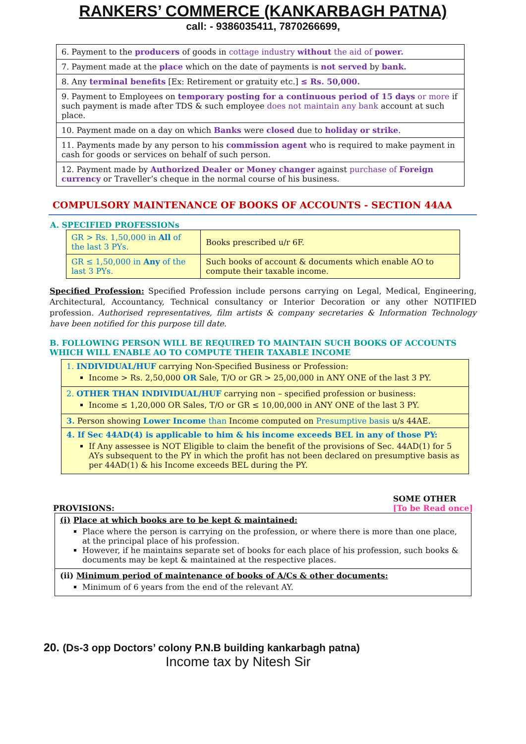RANKERS’ COMMERCE (KANKARBAGH PATNA)
call: - 9386035411, 7870266699,
| 6. Payment to the producers of goods in cottage industry without the aid of power. |
| 7. Payment made at the place which on the date of payments is not served by bank. |
| 8. Any terminal benefits [Ex: Retirement or gratuity etc.] ≤ Rs. 50,000. |
| 9. Payment to Employees on temporary posting for a continuous period of 15 days or more if such payment is made after TDS & such employee does not maintain any bank account at such place. |
| 10. Payment made on a day on which Banks were closed due to holiday or strike . |
| 11. Payments made by any person to his commission agent who is required to make payment in cash for goods or services on behalf of such person. |
| 12. Payment made by Authorized Dealer or Money changer against purchase of Foreign currency or Traveller’s cheque in the normal course of his business. |
COMPULSORY MAINTENANCE OF BOOKS OF ACCOUNTS - SECTION 44AA
A. SPECIFIED PROFESSIONs
| GR > Rs. 1,50,000 in All of the last 3 PYs. | Books prescribed u/r 6F. |
| GR ≤ 1,50,000 in Any of the last 3 PYs. | Such books of account & documents which enable AO to compute their taxable income. |
Specified Profession: Specified Profession include persons carrying on Legal, Medical, Engineering, Architectural, Accountancy, Technical consultancy or Interior Decoration or any other NOTIFIED profession. Authorised representatives, film artists & company secretaries & Information Technology have been notified for this purpose till date.
B. FOLLOWING PERSON WILL BE REQUIRED TO MAINTAIN SUCH BOOKS OF ACCOUNTS WHICH WILL ENABLE AO TO COMPUTE THEIR TAXABLE INCOME
1. INDIVIDUAL/HUF carrying Non-Specified Business or Profession:
Income > Rs. 2,50,000 OR Sale, T/O or GR > 25,00,000 in ANY ONE of the last 3 PY.
2. OTHER THAN INDIVIDUAL/HUF carrying non – specified profession or business:
Income ≤ 1,20,000 OR Sales, T/O or GR ≤ 10,00,000 in ANY ONE of the last 3 PY.
3. Person showing Lower Income than Income computed on Presumptive basis u/s 44AE.
4. If Sec 44AD(4) is applicable to him & his income exceeds BEL in any of those PY:
If Any assessee is NOT Eligible to claim the benefit of the provisions of Sec. 44AD(1) for 5 AYs subsequent to the PY in which the profit has not been declared on presumptive basis as per 44AD(1) & his Income exceeds BEL during the PY.
PROVISIONS: SOME OTHER
[To be Read once]
(i) Place at which books are to be kept & maintained:
Place where the person is carrying on the profession, or where there is more than one place, at the principal place of his profession.
However, if he maintains separate set of books for each place of his profession, such books & documents may be kept & maintained at the respective places.
(ii) Minimum period of maintenance of books of A/Cs & other documents:
Minimum of 6 years from the end of the relevant AY.
20. (Ds-3 opp Doctors’ colony P.N.B building kankarbagh patna)
Income tax by Nitesh Sir